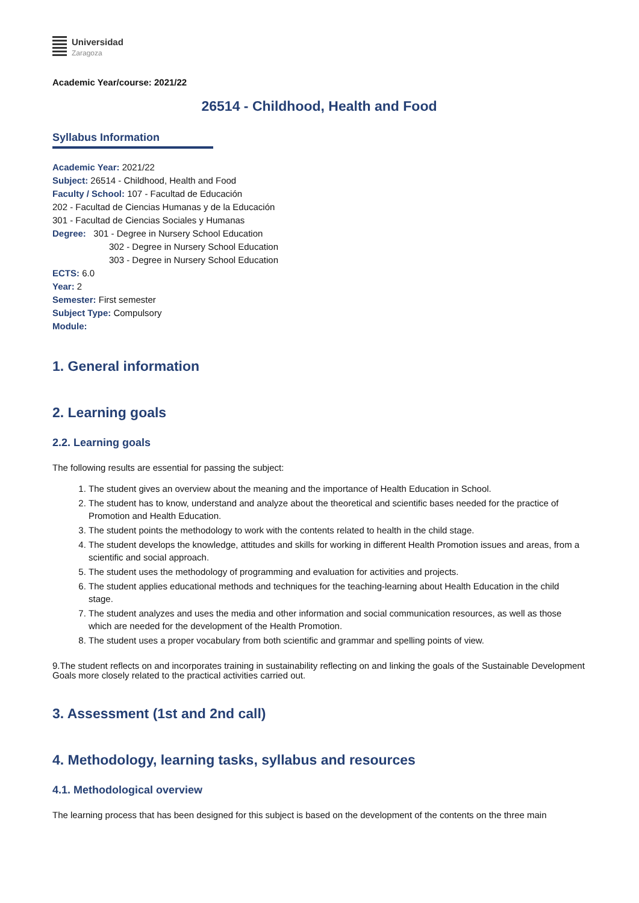Universidad
Zaragoza
Academic Year/course: 2021/22
26514 - Childhood, Health and Food
Syllabus Information
Academic Year: 2021/22
Subject: 26514 - Childhood, Health and Food
Faculty / School: 107 - Facultad de Educación
202 - Facultad de Ciencias Humanas y de la Educación
301 - Facultad de Ciencias Sociales y Humanas
Degree: 301 - Degree in Nursery School Education
302 - Degree in Nursery School Education
303 - Degree in Nursery School Education
ECTS: 6.0
Year: 2
Semester: First semester
Subject Type: Compulsory
Module:
1. General information
2. Learning goals
2.2. Learning goals
The following results are essential for passing the subject:
1. The student gives an overview about the meaning and the importance of Health Education in School.
2. The student has to know, understand and analyze about the theoretical and scientific bases needed for the practice of Promotion and Health Education.
3. The student points the methodology to work with the contents related to health in the child stage.
4. The student develops the knowledge, attitudes and skills for working in different Health Promotion issues and areas, from a scientific and social approach.
5. The student uses the methodology of programming and evaluation for activities and projects.
6. The student applies educational methods and techniques for the teaching-learning about Health Education in the child stage.
7. The student analyzes and uses the media and other information and social communication resources, as well as those which are needed for the development of the Health Promotion.
8. The student uses a proper vocabulary from both scientific and grammar and spelling points of view.
9.The student reflects on and incorporates training in sustainability reflecting on and linking the goals of the Sustainable Development Goals more closely related to the practical activities carried out.
3. Assessment (1st and 2nd call)
4. Methodology, learning tasks, syllabus and resources
4.1. Methodological overview
The learning process that has been designed for this subject is based on the development of the contents on the three main